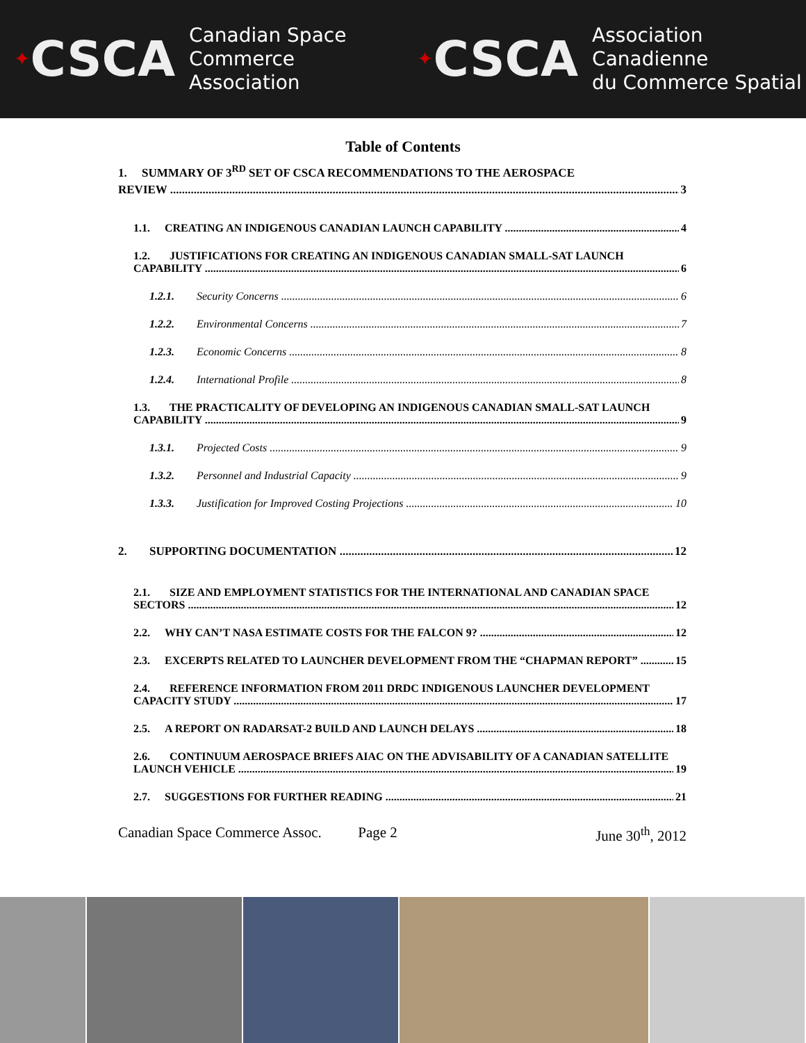✦ CSCA Canadian Space
Commerce Association
✦ CSCA Association Canadienne
du Commerce Spatial
Table of Contents
1. SUMMARY OF 3<sup>RD</sup> SET OF CSCA RECOMMENDATIONS TO THE AEROSPACE
REVIEW 3
1.1. CREATING AN INDIGENOUS CANADIAN LAUNCH CAPABILITY 4
1.2. JUSTIFICATIONS FOR CREATING AN INDIGENOUS CANADIAN SMALL-SAT LAUNCH
CAPABILITY 6
1.2.1. Security Concerns 6
1.2.2. Environmental Concerns 7
1.2.3. Economic Concerns 8
1.2.4. International Profile 8
1.3. THE PRACTICALITY OF DEVELOPING AN INDIGENOUS CANADIAN SMALL-SAT LAUNCH
CAPABILITY 9
1.3.1. Projected Costs 9
1.3.2. Personnel and Industrial Capacity 9
1.3.3. Justification for Improved Costing Projections 10
2. SUPPORTING DOCUMENTATION 12
2.1. SIZE AND EMPLOYMENT STATISTICS FOR THE INTERNATIONAL AND CANADIAN SPACE
SECTORS 12
2.2. WHY CAN’T NASA ESTIMATE COSTS FOR THE FALCON 9? 12
2.3. EXCERPTS RELATED TO LAUNCHER DEVELOPMENT FROM THE “CHAPMAN REPORT” 15
2.4. REFERENCE INFORMATION FROM 2011 DRDC INDIGENOUS LAUNCHER DEVELOPMENT
CAPACITY STUDY 17
2.5. A REPORT ON RADARSAT-2 BUILD AND LAUNCH DELAYS 18
2.6. CONTINUUM AEROSPACE BRIEFS AIAC ON THE ADVISABILITY OF A CANADIAN SATELLITE
LAUNCH VEHICLE 19
2.7. SUGGESTIONS FOR FURTHER READING 21
Canadian Space Commerce Assoc. Page 2 June 30<sup>th</sup>, 2012